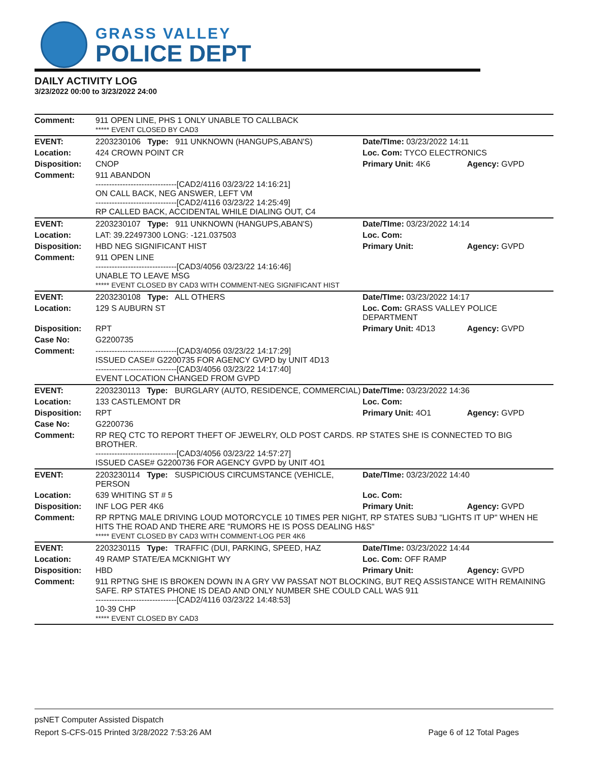GRASS VALLEY
POLICE DEPT
DAILY ACTIVITY LOG
3/23/2022 00:00 to 3/23/2022 24:00
| Comment: | 911 OPEN LINE, PHS 1 ONLY UNABLE TO CALLBACK ***** EVENT CLOSED BY CAD3 | | |
| EVENT: | 2203230106 Type: 911 UNKNOWN (HANGUPS,ABAN'S) | Date/TIme: 03/23/2022 14:11 | |
| Location: | 424 CROWN POINT CR | Loc. Com: TYCO ELECTRONICS | |
| Disposition: | CNOP | Primary Unit: 4K6 | Agency: GVPD |
| Comment: | 911 ABANDON ------------------------------[CAD2/4116 03/23/22 14:16:21] ON CALL BACK, NEG ANSWER, LEFT VM ------------------------------[CAD2/4116 03/23/22 14:25:49] RP CALLED BACK, ACCIDENTAL WHILE DIALING OUT, C4 | | |
| EVENT: | 2203230107 Type: 911 UNKNOWN (HANGUPS,ABAN'S) | Date/TIme: 03/23/2022 14:14 | |
| Location: | LAT: 39.22497300 LONG: -121.037503 | Loc. Com: | |
| Disposition: | HBD NEG SIGNIFICANT HIST | Primary Unit: | Agency: GVPD |
| Comment: | 911 OPEN LINE ------------------------------[CAD3/4056 03/23/22 14:16:46] UNABLE TO LEAVE MSG ***** EVENT CLOSED BY CAD3 WITH COMMENT-NEG SIGNIFICANT HIST | | |
| EVENT: | 2203230108 Type: ALL OTHERS | Date/TIme: 03/23/2022 14:17 | |
| Location: | 129 S AUBURN ST | Loc. Com: GRASS VALLEY POLICE DEPARTMENT | |
| Disposition: | RPT | Primary Unit: 4D13 | Agency: GVPD |
| Case No: | G2200735 | | |
| Comment: | ------------------------------[CAD3/4056 03/23/22 14:17:29] ISSUED CASE# G2200735 FOR AGENCY GVPD by UNIT 4D13 ------------------------------[CAD3/4056 03/23/22 14:17:40] EVENT LOCATION CHANGED FROM GVPD | | |
| EVENT: | 2203230113 Type: BURGLARY (AUTO, RESIDENCE, COMMERCIAL) | Date/TIme: 03/23/2022 14:36 | |
| Location: | 133 CASTLEMONT DR | Loc. Com: | |
| Disposition: | RPT | Primary Unit: 4O1 | Agency: GVPD |
| Case No: | G2200736 | | |
| Comment: | RP REQ CTC TO REPORT THEFT OF JEWELRY, OLD POST CARDS. RP STATES SHE IS CONNECTED TO BIG BROTHER. ------------------------------[CAD3/4056 03/23/22 14:57:27] ISSUED CASE# G2200736 FOR AGENCY GVPD by UNIT 4O1 | | |
| EVENT: | 2203230114 Type: SUSPICIOUS CIRCUMSTANCE (VEHICLE, PERSON | Date/TIme: 03/23/2022 14:40 | |
| Location: | 639 WHITING ST # 5 | Loc. Com: | |
| Disposition: | INF LOG PER 4K6 | Primary Unit: | Agency: GVPD |
| Comment: | RP RPTNG MALE DRIVING LOUD MOTORCYCLE 10 TIMES PER NIGHT, RP STATES SUBJ "LIGHTS IT UP" WHEN HE HITS THE ROAD AND THERE ARE "RUMORS HE IS POSS DEALING H&S" ***** EVENT CLOSED BY CAD3 WITH COMMENT-LOG PER 4K6 | | |
| EVENT: | 2203230115 Type: TRAFFIC (DUI, PARKING, SPEED, HAZ | Date/TIme: 03/23/2022 14:44 | |
| Location: | 49 RAMP STATE/EA MCKNIGHT WY | Loc. Com: OFF RAMP | |
| Disposition: | HBD | Primary Unit: | Agency: GVPD |
| Comment: | 911 RPTNG SHE IS BROKEN DOWN IN A GRY VW PASSAT NOT BLOCKING, BUT REQ ASSISTANCE WITH REMAINING SAFE. RP STATES PHONE IS DEAD AND ONLY NUMBER SHE COULD CALL WAS 911 ------------------------------[CAD2/4116 03/23/22 14:48:53] 10-39 CHP ***** EVENT CLOSED BY CAD3 | | |
psNET Computer Assisted Dispatch
Report S-CFS-015 Printed 3/28/2022 7:53:26 AM Page 6 of 12 Total Pages